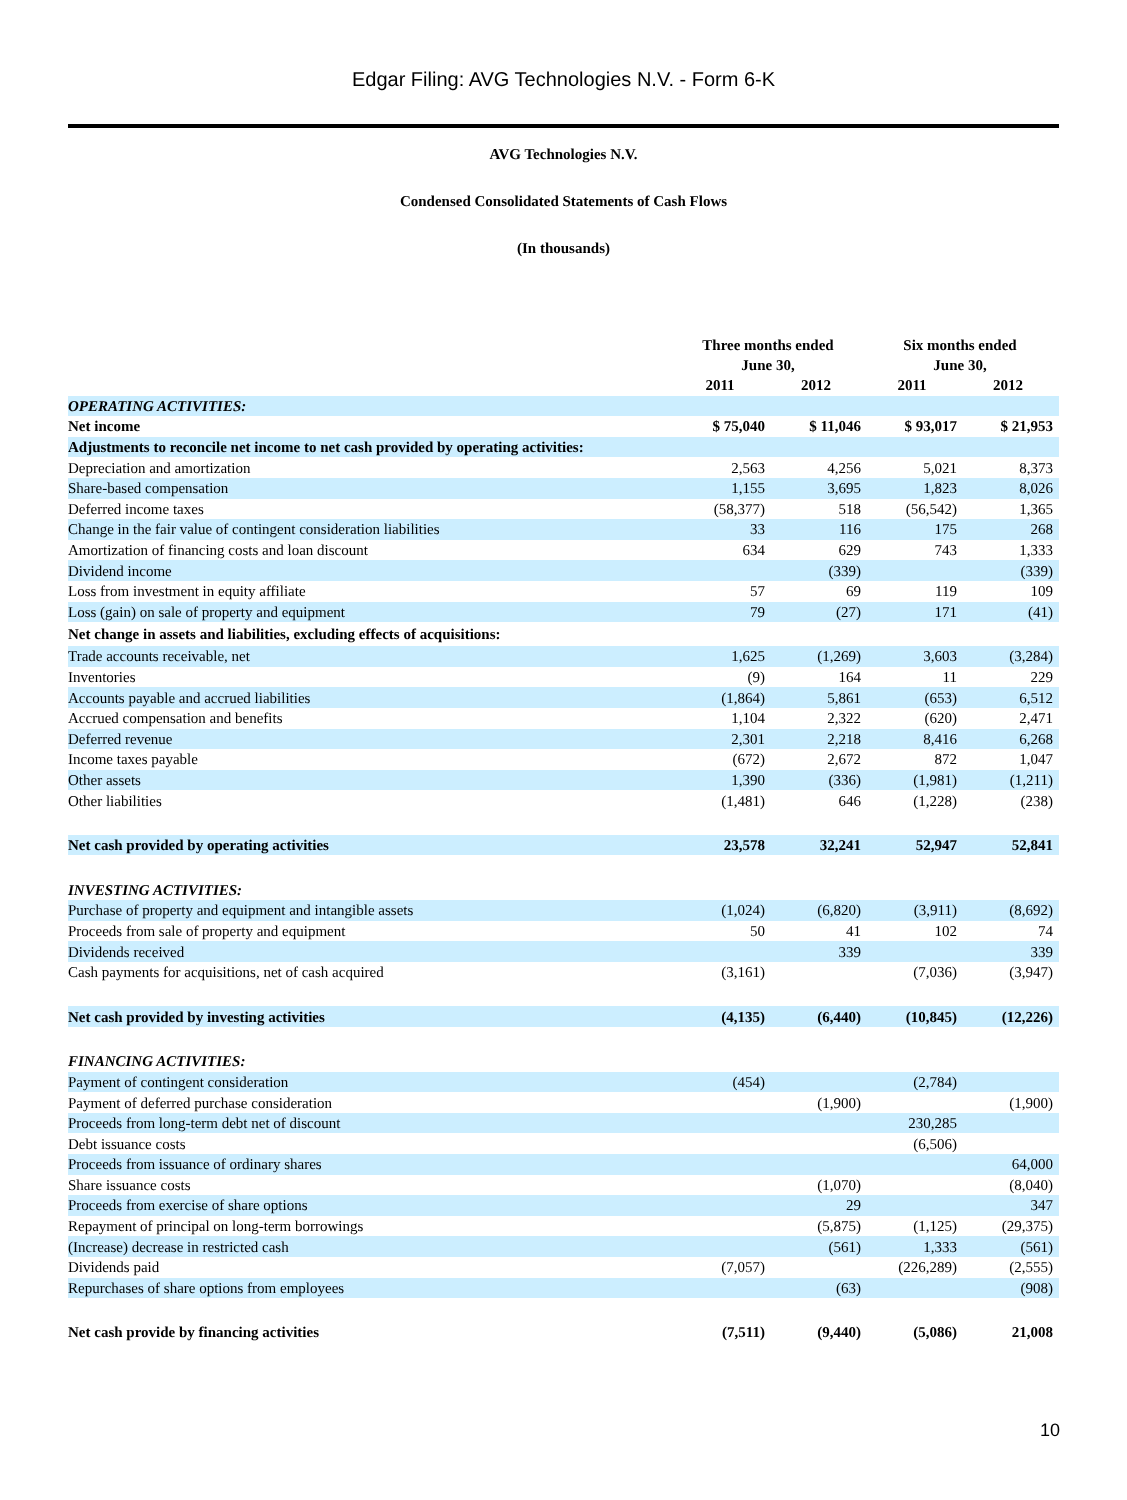Edgar Filing: AVG Technologies N.V. - Form 6-K
AVG Technologies N.V.
Condensed Consolidated Statements of Cash Flows
(In thousands)
| | Three months ended June 30, | | Six months ended June 30, | |
| --- | --- | --- | --- | --- |
| | 2011 | 2012 | 2011 | 2012 |
| OPERATING ACTIVITIES: | | | | |
| Net income | $ 75,040 | $ 11,046 | $ 93,017 | $ 21,953 |
| Adjustments to reconcile net income to net cash provided by operating activities: | | | | |
| Depreciation and amortization | 2,563 | 4,256 | 5,021 | 8,373 |
| Share-based compensation | 1,155 | 3,695 | 1,823 | 8,026 |
| Deferred income taxes | (58,377) | 518 | (56,542) | 1,365 |
| Change in the fair value of contingent consideration liabilities | 33 | 116 | 175 | 268 |
| Amortization of financing costs and loan discount | 634 | 629 | 743 | 1,333 |
| Dividend income | | (339) | | (339) |
| Loss from investment in equity affiliate | 57 | 69 | 119 | 109 |
| Loss (gain) on sale of property and equipment | 79 | (27) | 171 | (41) |
| Net change in assets and liabilities, excluding effects of acquisitions: | | | | |
| Trade accounts receivable, net | 1,625 | (1,269) | 3,603 | (3,284) |
| Inventories | (9) | 164 | 11 | 229 |
| Accounts payable and accrued liabilities | (1,864) | 5,861 | (653) | 6,512 |
| Accrued compensation and benefits | 1,104 | 2,322 | (620) | 2,471 |
| Deferred revenue | 2,301 | 2,218 | 8,416 | 6,268 |
| Income taxes payable | (672) | 2,672 | 872 | 1,047 |
| Other assets | 1,390 | (336) | (1,981) | (1,211) |
| Other liabilities | (1,481) | 646 | (1,228) | (238) |
| Net cash provided by operating activities | 23,578 | 32,241 | 52,947 | 52,841 |
| INVESTING ACTIVITIES: | | | | |
| Purchase of property and equipment and intangible assets | (1,024) | (6,820) | (3,911) | (8,692) |
| Proceeds from sale of property and equipment | 50 | 41 | 102 | 74 |
| Dividends received | | 339 | | 339 |
| Cash payments for acquisitions, net of cash acquired | (3,161) | | (7,036) | (3,947) |
| Net cash provided by investing activities | (4,135) | (6,440) | (10,845) | (12,226) |
| FINANCING ACTIVITIES: | | | | |
| Payment of contingent consideration | (454) | | (2,784) | |
| Payment of deferred purchase consideration | | (1,900) | | (1,900) |
| Proceeds from long-term debt net of discount | | | 230,285 | |
| Debt issuance costs | | | (6,506) | |
| Proceeds from issuance of ordinary shares | | | | 64,000 |
| Share issuance costs | | (1,070) | | (8,040) |
| Proceeds from exercise of share options | | 29 | | 347 |
| Repayment of principal on long-term borrowings | | (5,875) | (1,125) | (29,375) |
| (Increase) decrease in restricted cash | | (561) | 1,333 | (561) |
| Dividends paid | (7,057) | | (226,289) | (2,555) |
| Repurchases of share options from employees | | (63) | | (908) |
| Net cash provide by financing activities | (7,511) | (9,440) | (5,086) | 21,008 |
10